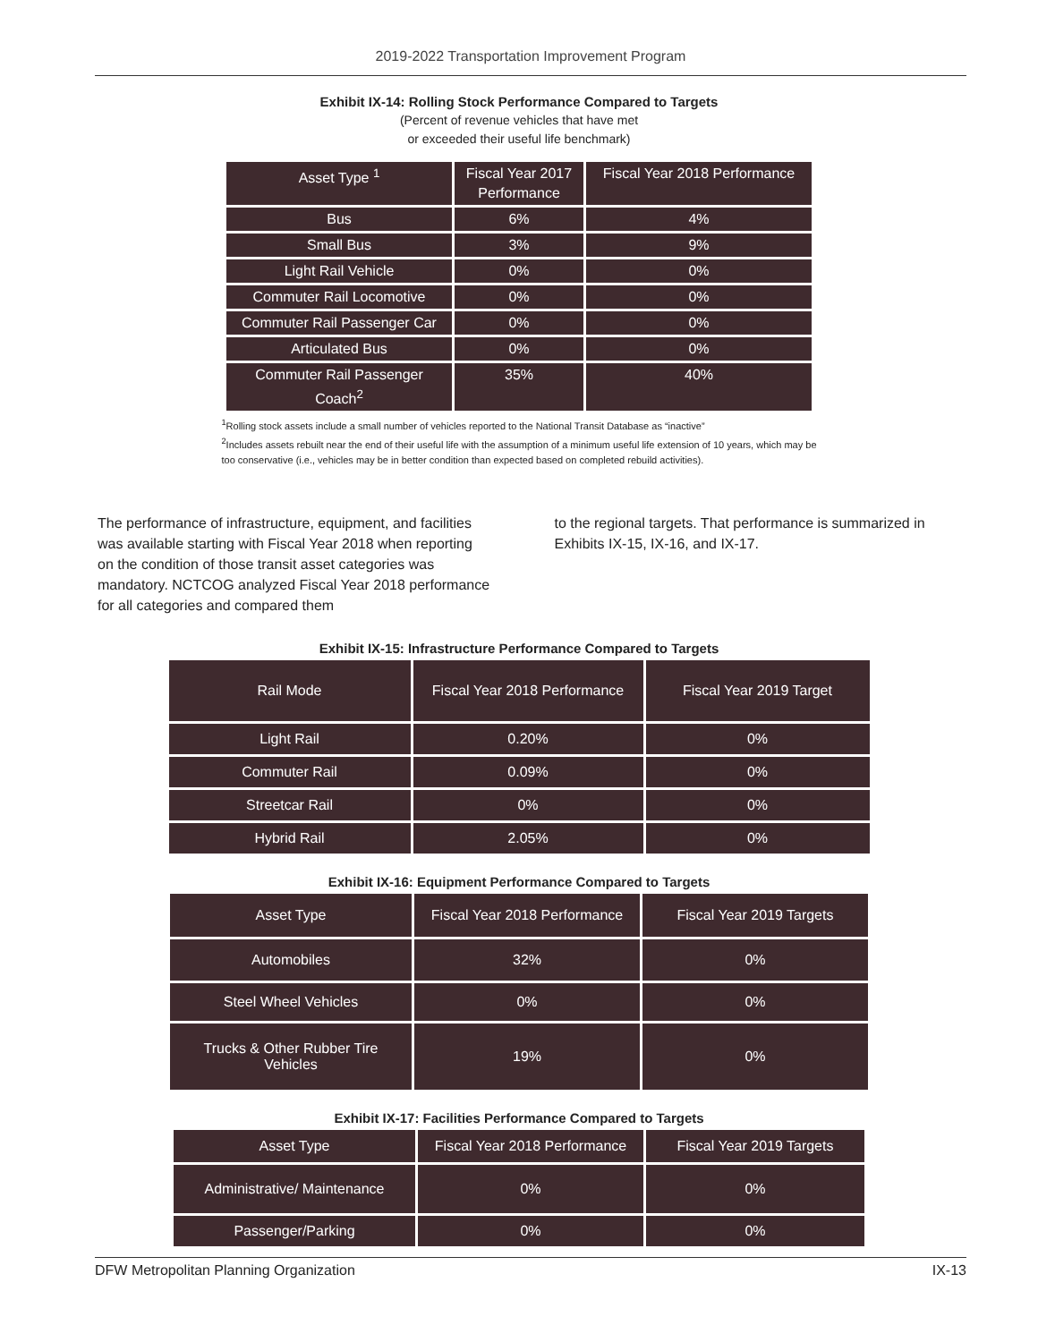2019-2022 Transportation Improvement Program
Exhibit IX-14: Rolling Stock Performance Compared to Targets
(Percent of revenue vehicles that have met
or exceeded their useful life benchmark)
| Asset Type <sup>1</sup> | Fiscal Year 2017 Performance | Fiscal Year 2018 Performance |
| --- | --- | --- |
| Bus | 6% | 4% |
| Small Bus | 3% | 9% |
| Light Rail Vehicle | 0% | 0% |
| Commuter Rail Locomotive | 0% | 0% |
| Commuter Rail Passenger Car | 0% | 0% |
| Articulated Bus | 0% | 0% |
| Commuter Rail Passenger Coach<sup>2</sup> | 35% | 40% |
<sup>1</sup> Rolling stock assets include a small number of vehicles reported to the National Transit Database as “inactive”
<sup>2</sup> Includes assets rebuilt near the end of their useful life with the assumption of a minimum useful life extension of 10 years, which may be too conservative (i.e., vehicles may be in better condition than expected based on completed rebuild activities).
The performance of infrastructure, equipment, and facilities was available starting with Fiscal Year 2018 when reporting on the condition of those transit asset categories was mandatory. NCTCOG analyzed Fiscal Year 2018 performance for all categories and compared them
to the regional targets. That performance is summarized in Exhibits IX-15, IX-16, and IX-17.
Exhibit IX-15: Infrastructure Performance Compared to Targets
| Rail Mode | Fiscal Year 2018 Performance | Fiscal Year 2019 Target |
| --- | --- | --- |
| Light Rail | 0.20% | 0% |
| Commuter Rail | 0.09% | 0% |
| Streetcar Rail | 0% | 0% |
| Hybrid Rail | 2.05% | 0% |
Exhibit IX-16: Equipment Performance Compared to Targets
| Asset Type | Fiscal Year 2018 Performance | Fiscal Year 2019 Targets |
| --- | --- | --- |
| Automobiles | 32% | 0% |
| Steel Wheel Vehicles | 0% | 0% |
| Trucks & Other Rubber Tire Vehicles | 19% | 0% |
Exhibit IX-17: Facilities Performance Compared to Targets
| Asset Type | Fiscal Year 2018 Performance | Fiscal Year 2019 Targets |
| --- | --- | --- |
| Administrative/ Maintenance | 0% | 0% |
| Passenger/Parking | 0% | 0% |
DFW Metropolitan Planning Organization IX-13